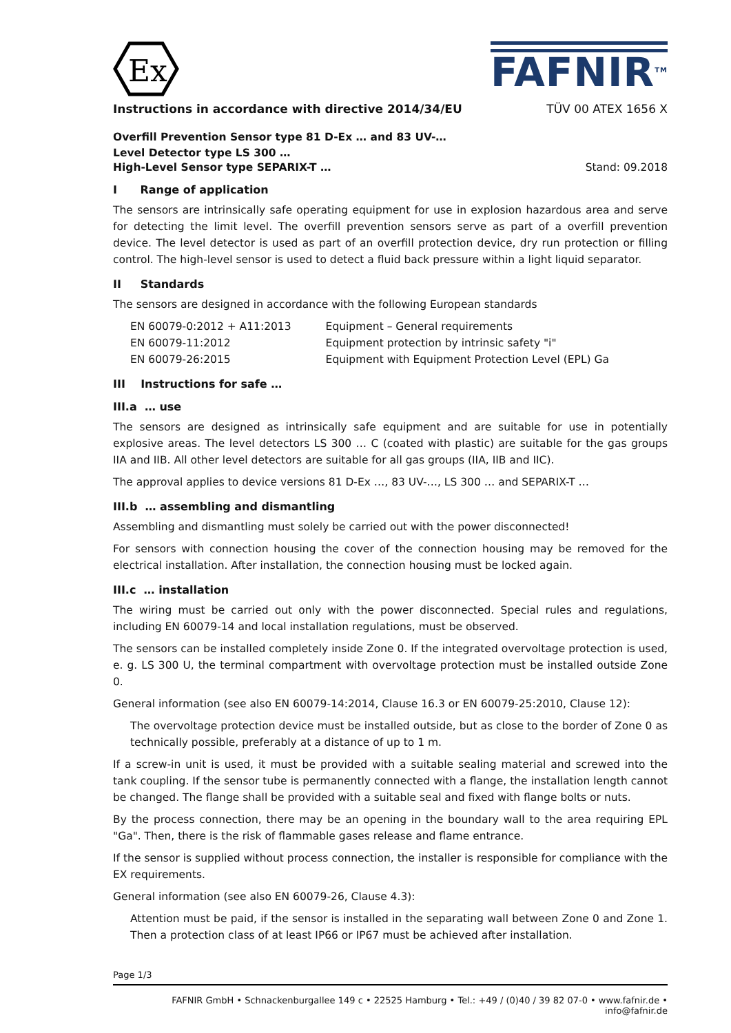Ex
FAFNIR<sup>TM</sup>
Instructions in accordance with directive 2014/34/EU TÜV 00 ATEX 1656 X
Overfill Prevention Sensor type 81 D-Ex … and 83 UV-…
Level Detector type LS 300 …
High-Level Sensor type SEPARIX-T … Stand: 09.2018
I Range of application
The sensors are intrinsically safe operating equipment for use in explosion hazardous area and serve for detecting the limit level. The overfill prevention sensors serve as part of a overfill prevention device. The level detector is used as part of an overfill protection device, dry run protection or filling control. The high-level sensor is used to detect a fluid back pressure within a light liquid separator.
II Standards
The sensors are designed in accordance with the following European standards
| EN 60079-0:2012 + A11:2013 | Equipment – General requirements |
| EN 60079-11:2012 | Equipment protection by intrinsic safety "i" |
| EN 60079-26:2015 | Equipment with Equipment Protection Level (EPL) Ga |
III Instructions for safe …
III.a … use
The sensors are designed as intrinsically safe equipment and are suitable for use in potentially explosive areas. The level detectors LS 300 … C (coated with plastic) are suitable for the gas groups IIA and IIB. All other level detectors are suitable for all gas groups (IIA, IIB and IIC).
The approval applies to device versions 81 D-Ex …, 83 UV-…, LS 300 … and SEPARIX-T …
III.b … assembling and dismantling
Assembling and dismantling must solely be carried out with the power disconnected!
For sensors with connection housing the cover of the connection housing may be removed for the electrical installation. After installation, the connection housing must be locked again.
III.c … installation
The wiring must be carried out only with the power disconnected. Special rules and regulations, including EN 60079-14 and local installation regulations, must be observed.
The sensors can be installed completely inside Zone 0. If the integrated overvoltage protection is used, e. g. LS 300 U, the terminal compartment with overvoltage protection must be installed outside Zone 0.
General information (see also EN 60079-14:2014, Clause 16.3 or EN 60079-25:2010, Clause 12):
The overvoltage protection device must be installed outside, but as close to the border of Zone 0 as technically possible, preferably at a distance of up to 1 m.
If a screw-in unit is used, it must be provided with a suitable sealing material and screwed into the tank coupling. If the sensor tube is permanently connected with a flange, the installation length cannot be changed. The flange shall be provided with a suitable seal and fixed with flange bolts or nuts.
By the process connection, there may be an opening in the boundary wall to the area requiring EPL "Ga". Then, there is the risk of flammable gases release and flame entrance.
If the sensor is supplied without process connection, the installer is responsible for compliance with the EX requirements.
General information (see also EN 60079-26, Clause 4.3):
Attention must be paid, if the sensor is installed in the separating wall between Zone 0 and Zone 1. Then a protection class of at least IP66 or IP67 must be achieved after installation.
Page 1/3
FAFNIR GmbH • Schnackenburgallee 149 c • 22525 Hamburg • Tel.: +49 / (0)40 / 39 82 07-0 • www.fafnir.de • info@fafnir.de